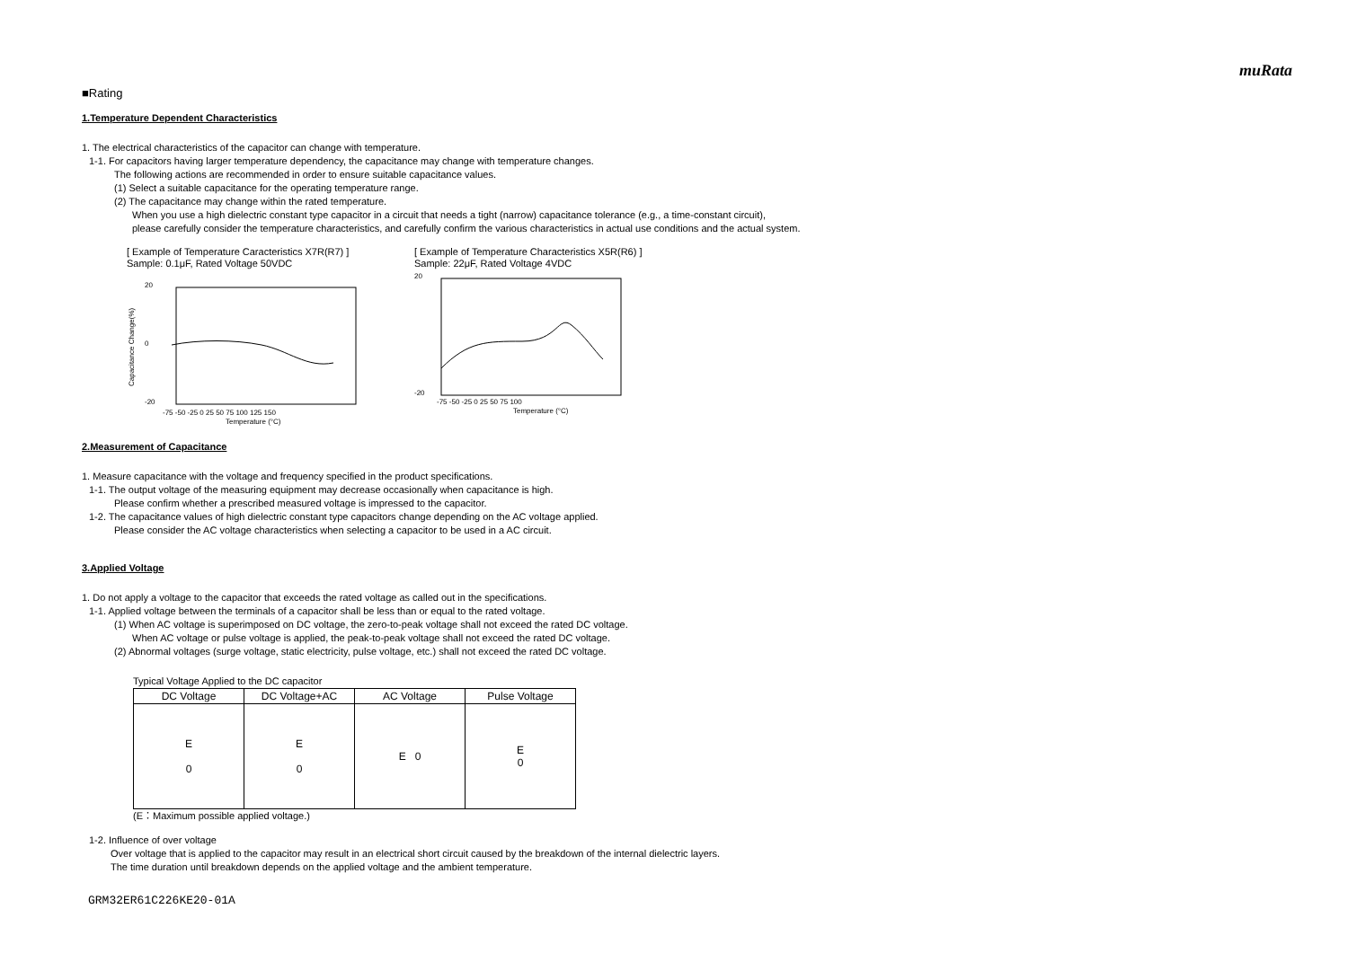muRata
■Rating
1.Temperature Dependent Characteristics
1. The electrical characteristics of the capacitor can change with temperature.
1-1. For capacitors having larger temperature dependency, the capacitance may change with temperature changes.
The following actions are recommended in order to ensure suitable capacitance values.
(1) Select a suitable capacitance for the operating temperature range.
(2) The capacitance may change within the rated temperature.
When you use a high dielectric constant type capacitor in a circuit that needs a tight (narrow) capacitance tolerance (e.g., a time-constant circuit),
please carefully consider the temperature characteristics, and carefully confirm the various characteristics in actual use conditions and the actual system.
[ Example of Temperature Caracteristics X7R(R7) ]
Sample: 0.1μF, Rated Voltage 50VDC
20
-20
0
-75 -50 -25 0 25 50 75 100 125 150
Temperature (°C)
Capacitance Change(%)
[ Example of Temperature Characteristics X5R(R6) ]
Sample: 22μF, Rated Voltage 4VDC
20
-20
-75 -50 -25 0 25 50 75 100
Temperature (°C)
2.Measurement of Capacitance
1. Measure capacitance with the voltage and frequency specified in the product specifications.
1-1. The output voltage of the measuring equipment may decrease occasionally when capacitance is high.
Please confirm whether a prescribed measured voltage is impressed to the capacitor.
1-2. The capacitance values of high dielectric constant type capacitors change depending on the AC voltage applied.
Please consider the AC voltage characteristics when selecting a capacitor to be used in a AC circuit.
3.Applied Voltage
1. Do not apply a voltage to the capacitor that exceeds the rated voltage as called out in the specifications.
1-1. Applied voltage between the terminals of a capacitor shall be less than or equal to the rated voltage.
(1) When AC voltage is superimposed on DC voltage, the zero-to-peak voltage shall not exceed the rated DC voltage.
When AC voltage or pulse voltage is applied, the peak-to-peak voltage shall not exceed the rated DC voltage.
(2) Abnormal voltages (surge voltage, static electricity, pulse voltage, etc.) shall not exceed the rated DC voltage.
Typical Voltage Applied to the DC capacitor
| DC Voltage | DC Voltage+AC | AC Voltage | Pulse Voltage |
| --- | --- | --- | --- |
| E 0 | E 0 | E 0 | E 0 |
(E：Maximum possible applied voltage.)
1-2. Influence of over voltage
Over voltage that is applied to the capacitor may result in an electrical short circuit caused by the breakdown of the internal dielectric layers.
The time duration until breakdown depends on the applied voltage and the ambient temperature.
GRM32ER61C226KE20-01A